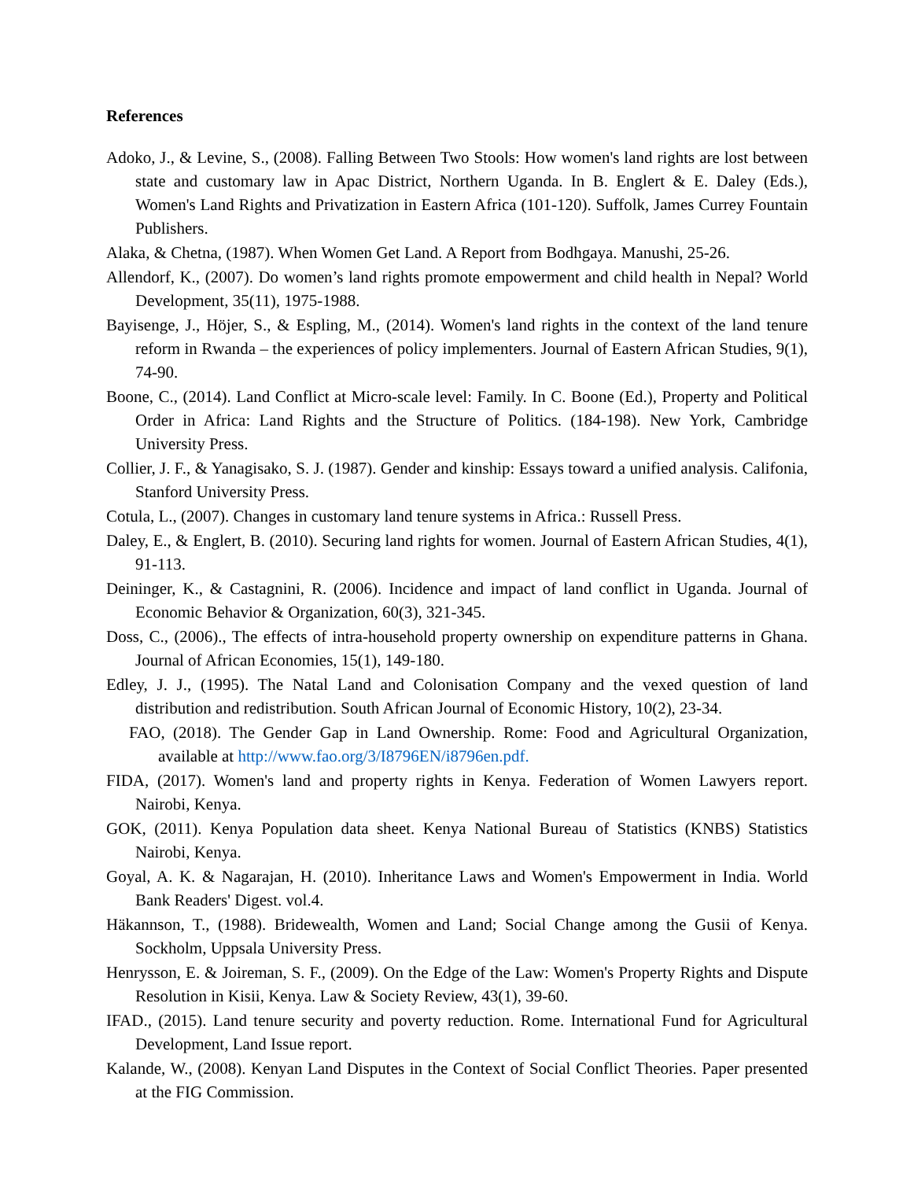References
Adoko, J., & Levine, S., (2008). Falling Between Two Stools: How women's land rights are lost between state and customary law in Apac District, Northern Uganda. In B. Englert & E. Daley (Eds.), Women's Land Rights and Privatization in Eastern Africa (101-120). Suffolk, James Currey Fountain Publishers.
Alaka, & Chetna, (1987). When Women Get Land. A Report from Bodhgaya. Manushi, 25-26.
Allendorf, K., (2007). Do women’s land rights promote empowerment and child health in Nepal? World Development, 35(11), 1975-1988.
Bayisenge, J., Höjer, S., & Espling, M., (2014). Women's land rights in the context of the land tenure reform in Rwanda – the experiences of policy implementers. Journal of Eastern African Studies, 9(1), 74-90.
Boone, C., (2014). Land Conflict at Micro-scale level: Family. In C. Boone (Ed.), Property and Political Order in Africa: Land Rights and the Structure of Politics. (184-198). New York, Cambridge University Press.
Collier, J. F., & Yanagisako, S. J. (1987). Gender and kinship: Essays toward a unified analysis. Califonia, Stanford University Press.
Cotula, L., (2007). Changes in customary land tenure systems in Africa.: Russell Press.
Daley, E., & Englert, B. (2010). Securing land rights for women. Journal of Eastern African Studies, 4(1), 91-113.
Deininger, K., & Castagnini, R. (2006). Incidence and impact of land conflict in Uganda. Journal of Economic Behavior & Organization, 60(3), 321-345.
Doss, C., (2006)., The effects of intra-household property ownership on expenditure patterns in Ghana. Journal of African Economies, 15(1), 149-180.
Edley, J. J., (1995). The Natal Land and Colonisation Company and the vexed question of land distribution and redistribution. South African Journal of Economic History, 10(2), 23-34.
FAO, (2018). The Gender Gap in Land Ownership. Rome: Food and Agricultural Organization, available at http://www.fao.org/3/I8796EN/i8796en.pdf.
FIDA, (2017). Women's land and property rights in Kenya. Federation of Women Lawyers report. Nairobi, Kenya.
GOK, (2011). Kenya Population data sheet. Kenya National Bureau of Statistics (KNBS) Statistics Nairobi, Kenya.
Goyal, A. K. & Nagarajan, H. (2010). Inheritance Laws and Women's Empowerment in India. World Bank Readers' Digest. vol.4.
Häkannson, T., (1988). Bridewealth, Women and Land; Social Change among the Gusii of Kenya. Sockholm, Uppsala University Press.
Henrysson, E. & Joireman, S. F., (2009). On the Edge of the Law: Women's Property Rights and Dispute Resolution in Kisii, Kenya. Law & Society Review, 43(1), 39-60.
IFAD., (2015). Land tenure security and poverty reduction. Rome. International Fund for Agricultural Development, Land Issue report.
Kalande, W., (2008). Kenyan Land Disputes in the Context of Social Conflict Theories. Paper presented at the FIG Commission.